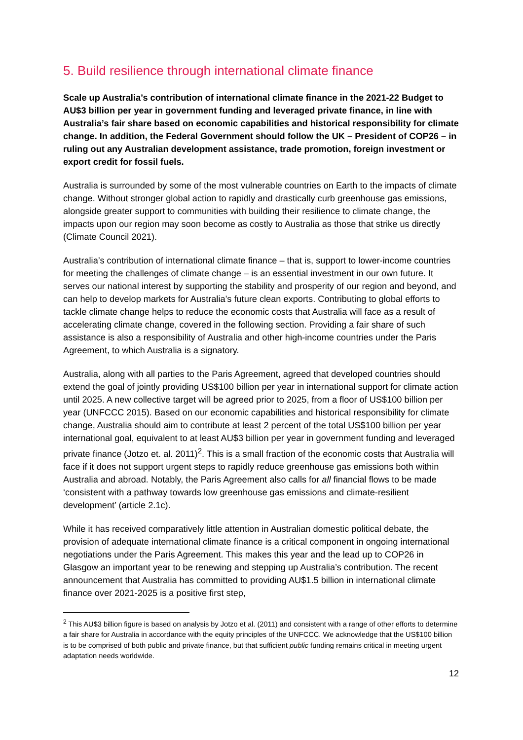5. Build resilience through international climate finance
Scale up Australia’s contribution of international climate finance in the 2021-22 Budget to AU$3 billion per year in government funding and leveraged private finance, in line with Australia’s fair share based on economic capabilities and historical responsibility for climate change. In addition, the Federal Government should follow the UK – President of COP26 – in ruling out any Australian development assistance, trade promotion, foreign investment or export credit for fossil fuels.
Australia is surrounded by some of the most vulnerable countries on Earth to the impacts of climate change. Without stronger global action to rapidly and drastically curb greenhouse gas emissions, alongside greater support to communities with building their resilience to climate change, the impacts upon our region may soon become as costly to Australia as those that strike us directly (Climate Council 2021).
Australia’s contribution of international climate finance – that is, support to lower-income countries for meeting the challenges of climate change – is an essential investment in our own future. It serves our national interest by supporting the stability and prosperity of our region and beyond, and can help to develop markets for Australia’s future clean exports. Contributing to global efforts to tackle climate change helps to reduce the economic costs that Australia will face as a result of accelerating climate change, covered in the following section. Providing a fair share of such assistance is also a responsibility of Australia and other high-income countries under the Paris Agreement, to which Australia is a signatory.
Australia, along with all parties to the Paris Agreement, agreed that developed countries should extend the goal of jointly providing US$100 billion per year in international support for climate action until 2025. A new collective target will be agreed prior to 2025, from a floor of US$100 billion per year (UNFCCC 2015). Based on our economic capabilities and historical responsibility for climate change, Australia should aim to contribute at least 2 percent of the total US$100 billion per year international goal, equivalent to at least AU$3 billion per year in government funding and leveraged private finance (Jotzo et. al. 2011)<sup>2</sup>. This is a small fraction of the economic costs that Australia will face if it does not support urgent steps to rapidly reduce greenhouse gas emissions both within Australia and abroad. Notably, the Paris Agreement also calls for all financial flows to be made ‘consistent with a pathway towards low greenhouse gas emissions and climate-resilient development’ (article 2.1c).
While it has received comparatively little attention in Australian domestic political debate, the provision of adequate international climate finance is a critical component in ongoing international negotiations under the Paris Agreement. This makes this year and the lead up to COP26 in Glasgow an important year to be renewing and stepping up Australia’s contribution. The recent announcement that Australia has committed to providing AU$1.5 billion in international climate finance over 2021-2025 is a positive first step,
<sup>2</sup> This AU$3 billion figure is based on analysis by Jotzo et al. (2011) and consistent with a range of other efforts to determine a fair share for Australia in accordance with the equity principles of the UNFCCC. We acknowledge that the US$100 billion is to be comprised of both public and private finance, but that sufficient public funding remains critical in meeting urgent adaptation needs worldwide.
12